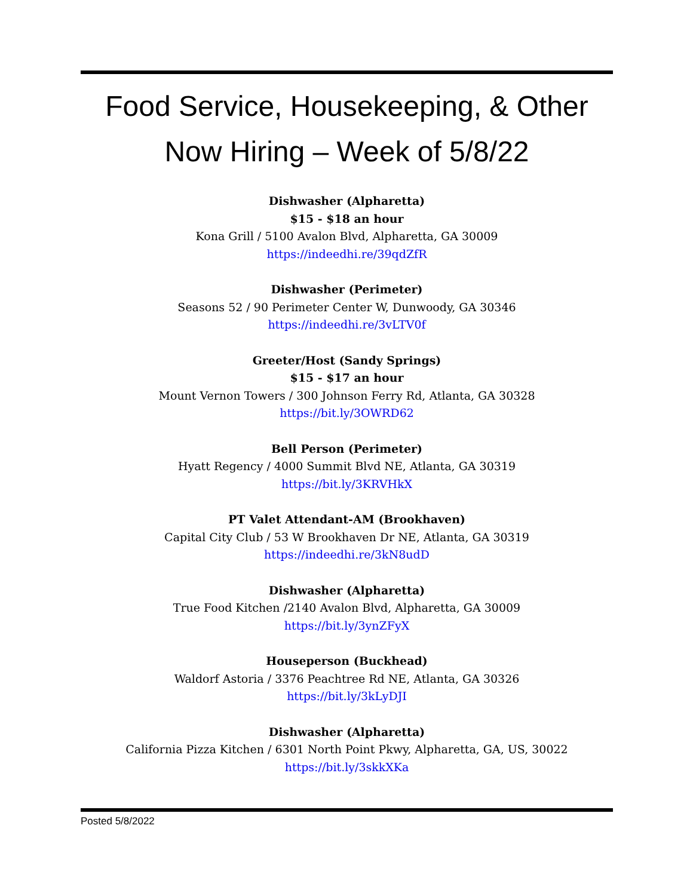Food Service, Housekeeping, & Other
Now Hiring – Week of 5/8/22
Dishwasher (Alpharetta)
$15 - $18 an hour
Kona Grill / 5100 Avalon Blvd, Alpharetta, GA 30009
https://indeedhi.re/39qdZfR
Dishwasher (Perimeter)
Seasons 52 / 90 Perimeter Center W, Dunwoody, GA 30346
https://indeedhi.re/3vLTV0f
Greeter/Host (Sandy Springs)
$15 - $17 an hour
Mount Vernon Towers / 300 Johnson Ferry Rd, Atlanta, GA 30328
https://bit.ly/3OWRD62
Bell Person (Perimeter)
Hyatt Regency / 4000 Summit Blvd NE, Atlanta, GA 30319
https://bit.ly/3KRVHkX
PT Valet Attendant-AM (Brookhaven)
Capital City Club / 53 W Brookhaven Dr NE, Atlanta, GA 30319
https://indeedhi.re/3kN8udD
Dishwasher (Alpharetta)
True Food Kitchen /2140 Avalon Blvd, Alpharetta, GA 30009
https://bit.ly/3ynZFyX
Houseperson (Buckhead)
Waldorf Astoria / 3376 Peachtree Rd NE, Atlanta, GA 30326
https://bit.ly/3kLyDJI
Dishwasher (Alpharetta)
California Pizza Kitchen / 6301 North Point Pkwy, Alpharetta, GA, US, 30022
https://bit.ly/3skkXKa
Posted 5/8/2022